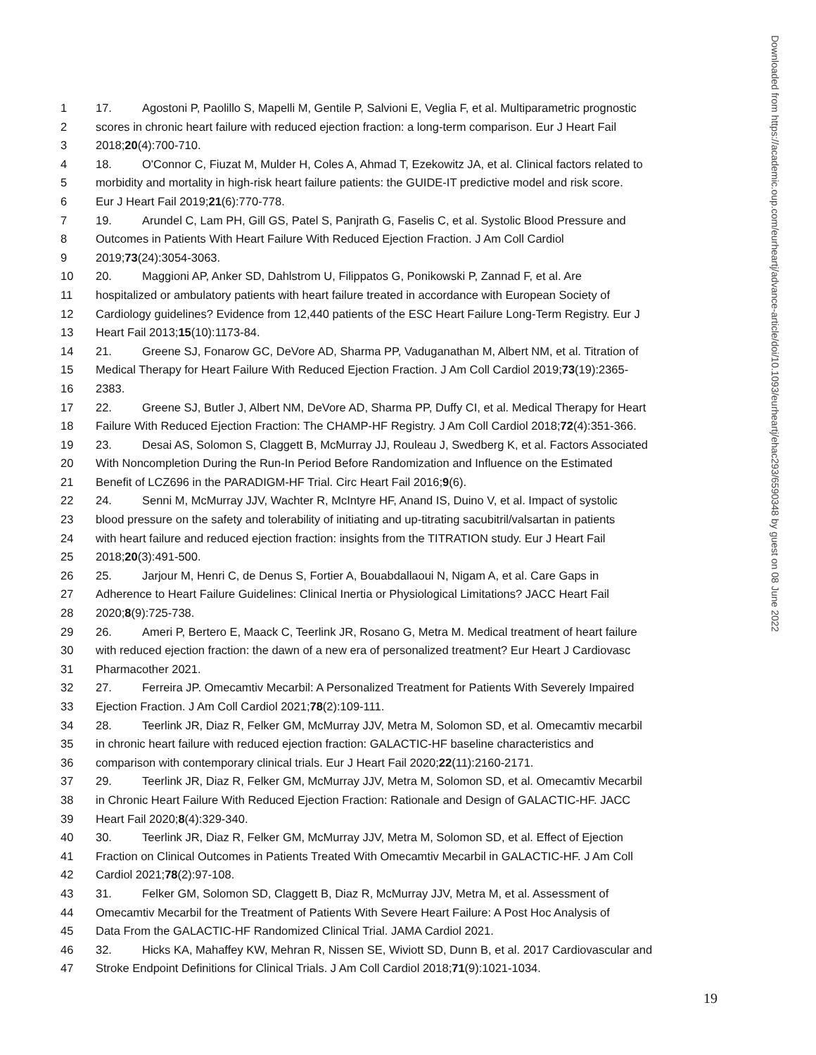1 17. Agostoni P, Paolillo S, Mapelli M, Gentile P, Salvioni E, Veglia F, et al. Multiparametric prognostic
2 scores in chronic heart failure with reduced ejection fraction: a long-term comparison. Eur J Heart Fail
3 2018;20(4):700-710.
4 18. O'Connor C, Fiuzat M, Mulder H, Coles A, Ahmad T, Ezekowitz JA, et al. Clinical factors related to
5 morbidity and mortality in high-risk heart failure patients: the GUIDE-IT predictive model and risk score.
6 Eur J Heart Fail 2019;21(6):770-778.
7 19. Arundel C, Lam PH, Gill GS, Patel S, Panjrath G, Faselis C, et al. Systolic Blood Pressure and
8 Outcomes in Patients With Heart Failure With Reduced Ejection Fraction. J Am Coll Cardiol
9 2019;73(24):3054-3063.
10 20. Maggioni AP, Anker SD, Dahlstrom U, Filippatos G, Ponikowski P, Zannad F, et al. Are
11 hospitalized or ambulatory patients with heart failure treated in accordance with European Society of
12 Cardiology guidelines? Evidence from 12,440 patients of the ESC Heart Failure Long-Term Registry. Eur J
13 Heart Fail 2013;15(10):1173-84.
14 21. Greene SJ, Fonarow GC, DeVore AD, Sharma PP, Vaduganathan M, Albert NM, et al. Titration of
15 Medical Therapy for Heart Failure With Reduced Ejection Fraction. J Am Coll Cardiol 2019;73(19):2365-
16 2383.
17 22. Greene SJ, Butler J, Albert NM, DeVore AD, Sharma PP, Duffy CI, et al. Medical Therapy for Heart
18 Failure With Reduced Ejection Fraction: The CHAMP-HF Registry. J Am Coll Cardiol 2018;72(4):351-366.
19 23. Desai AS, Solomon S, Claggett B, McMurray JJ, Rouleau J, Swedberg K, et al. Factors Associated
20 With Noncompletion During the Run-In Period Before Randomization and Influence on the Estimated
21 Benefit of LCZ696 in the PARADIGM-HF Trial. Circ Heart Fail 2016;9(6).
22 24. Senni M, McMurray JJV, Wachter R, McIntyre HF, Anand IS, Duino V, et al. Impact of systolic
23 blood pressure on the safety and tolerability of initiating and up-titrating sacubitril/valsartan in patients
24 with heart failure and reduced ejection fraction: insights from the TITRATION study. Eur J Heart Fail
25 2018;20(3):491-500.
26 25. Jarjour M, Henri C, de Denus S, Fortier A, Bouabdallaoui N, Nigam A, et al. Care Gaps in
27 Adherence to Heart Failure Guidelines: Clinical Inertia or Physiological Limitations? JACC Heart Fail
28 2020;8(9):725-738.
29 26. Ameri P, Bertero E, Maack C, Teerlink JR, Rosano G, Metra M. Medical treatment of heart failure
30 with reduced ejection fraction: the dawn of a new era of personalized treatment? Eur Heart J Cardiovasc
31 Pharmacother 2021.
32 27. Ferreira JP. Omecamtiv Mecarbil: A Personalized Treatment for Patients With Severely Impaired
33 Ejection Fraction. J Am Coll Cardiol 2021;78(2):109-111.
34 28. Teerlink JR, Diaz R, Felker GM, McMurray JJV, Metra M, Solomon SD, et al. Omecamtiv mecarbil
35 in chronic heart failure with reduced ejection fraction: GALACTIC-HF baseline characteristics and
36 comparison with contemporary clinical trials. Eur J Heart Fail 2020;22(11):2160-2171.
37 29. Teerlink JR, Diaz R, Felker GM, McMurray JJV, Metra M, Solomon SD, et al. Omecamtiv Mecarbil
38 in Chronic Heart Failure With Reduced Ejection Fraction: Rationale and Design of GALACTIC-HF. JACC
39 Heart Fail 2020;8(4):329-340.
40 30. Teerlink JR, Diaz R, Felker GM, McMurray JJV, Metra M, Solomon SD, et al. Effect of Ejection
41 Fraction on Clinical Outcomes in Patients Treated With Omecamtiv Mecarbil in GALACTIC-HF. J Am Coll
42 Cardiol 2021;78(2):97-108.
43 31. Felker GM, Solomon SD, Claggett B, Diaz R, McMurray JJV, Metra M, et al. Assessment of
44 Omecamtiv Mecarbil for the Treatment of Patients With Severe Heart Failure: A Post Hoc Analysis of
45 Data From the GALACTIC-HF Randomized Clinical Trial. JAMA Cardiol 2021.
46 32. Hicks KA, Mahaffey KW, Mehran R, Nissen SE, Wiviott SD, Dunn B, et al. 2017 Cardiovascular and
47 Stroke Endpoint Definitions for Clinical Trials. J Am Coll Cardiol 2018;71(9):1021-1034.
Downloaded from https://academic.oup.com/eurheartj/advance-article/doi/10.1093/eurheartj/ehac293/6590348 by guest on 08 June 2022
19